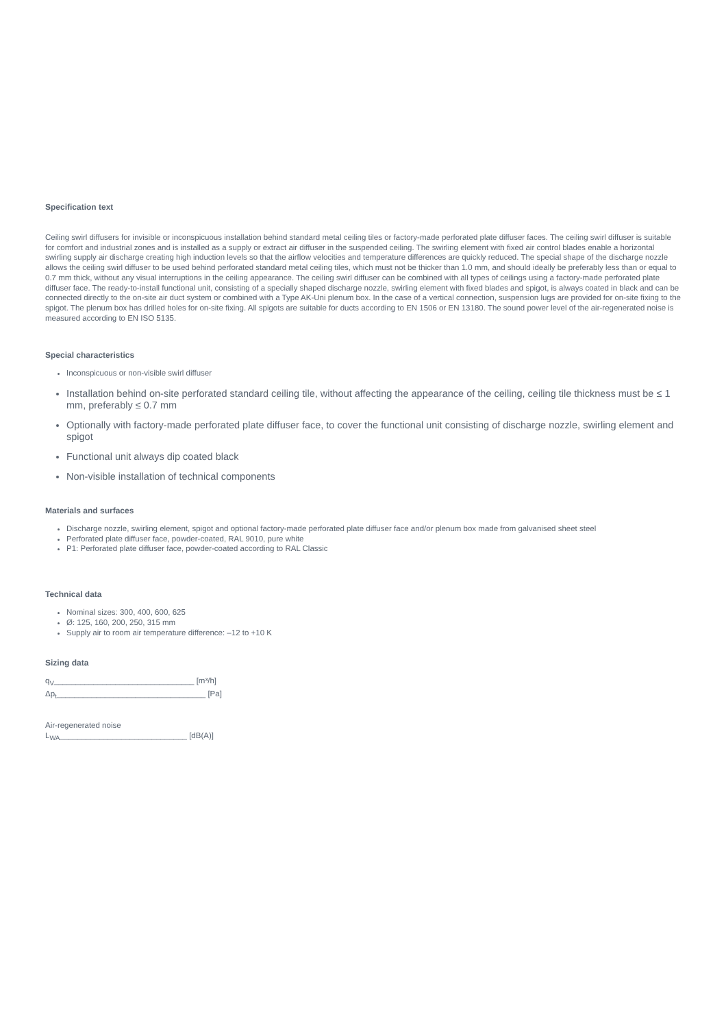Specification text
Ceiling swirl diffusers for invisible or inconspicuous installation behind standard metal ceiling tiles or factory-made perforated plate diffuser faces. The ceiling swirl diffuser is suitable for comfort and industrial zones and is installed as a supply or extract air diffuser in the suspended ceiling. The swirling element with fixed air control blades enable a horizontal swirling supply air discharge creating high induction levels so that the airflow velocities and temperature differences are quickly reduced. The special shape of the discharge nozzle allows the ceiling swirl diffuser to be used behind perforated standard metal ceiling tiles, which must not be thicker than 1.0 mm, and should ideally be preferably less than or equal to 0.7 mm thick, without any visual interruptions in the ceiling appearance. The ceiling swirl diffuser can be combined with all types of ceilings using a factory-made perforated plate diffuser face. The ready-to-install functional unit, consisting of a specially shaped discharge nozzle, swirling element with fixed blades and spigot, is always coated in black and can be connected directly to the on-site air duct system or combined with a Type AK-Uni plenum box. In the case of a vertical connection, suspension lugs are provided for on-site fixing to the spigot. The plenum box has drilled holes for on-site fixing. All spigots are suitable for ducts according to EN 1506 or EN 13180. The sound power level of the air-regenerated noise is measured according to EN ISO 5135.
Special characteristics
Inconspicuous or non-visible swirl diffuser
Installation behind on-site perforated standard ceiling tile, without affecting the appearance of the ceiling, ceiling tile thickness must be ≤ 1 mm, preferably ≤ 0.7 mm
Optionally with factory-made perforated plate diffuser face, to cover the functional unit consisting of discharge nozzle, swirling element and spigot
Functional unit always dip coated black
Non-visible installation of technical components
Materials and surfaces
Discharge nozzle, swirling element, spigot and optional factory-made perforated plate diffuser face and/or plenum box made from galvanised sheet steel
Perforated plate diffuser face, powder-coated, RAL 9010, pure white
P1: Perforated plate diffuser face, powder-coated according to RAL Classic
Technical data
Nominal sizes: 300, 400, 600, 625
Ø: 125, 160, 200, 250, 315 mm
Supply air to room air temperature difference: –12 to +10 K
Sizing data
q<sub>V</sub>________________________________ [m³/h]
Δp<sub>t</sub>__________________________________ [Pa]
Air-regenerated noise
L<sub>WA</sub>_____________________________ [dB(A)]